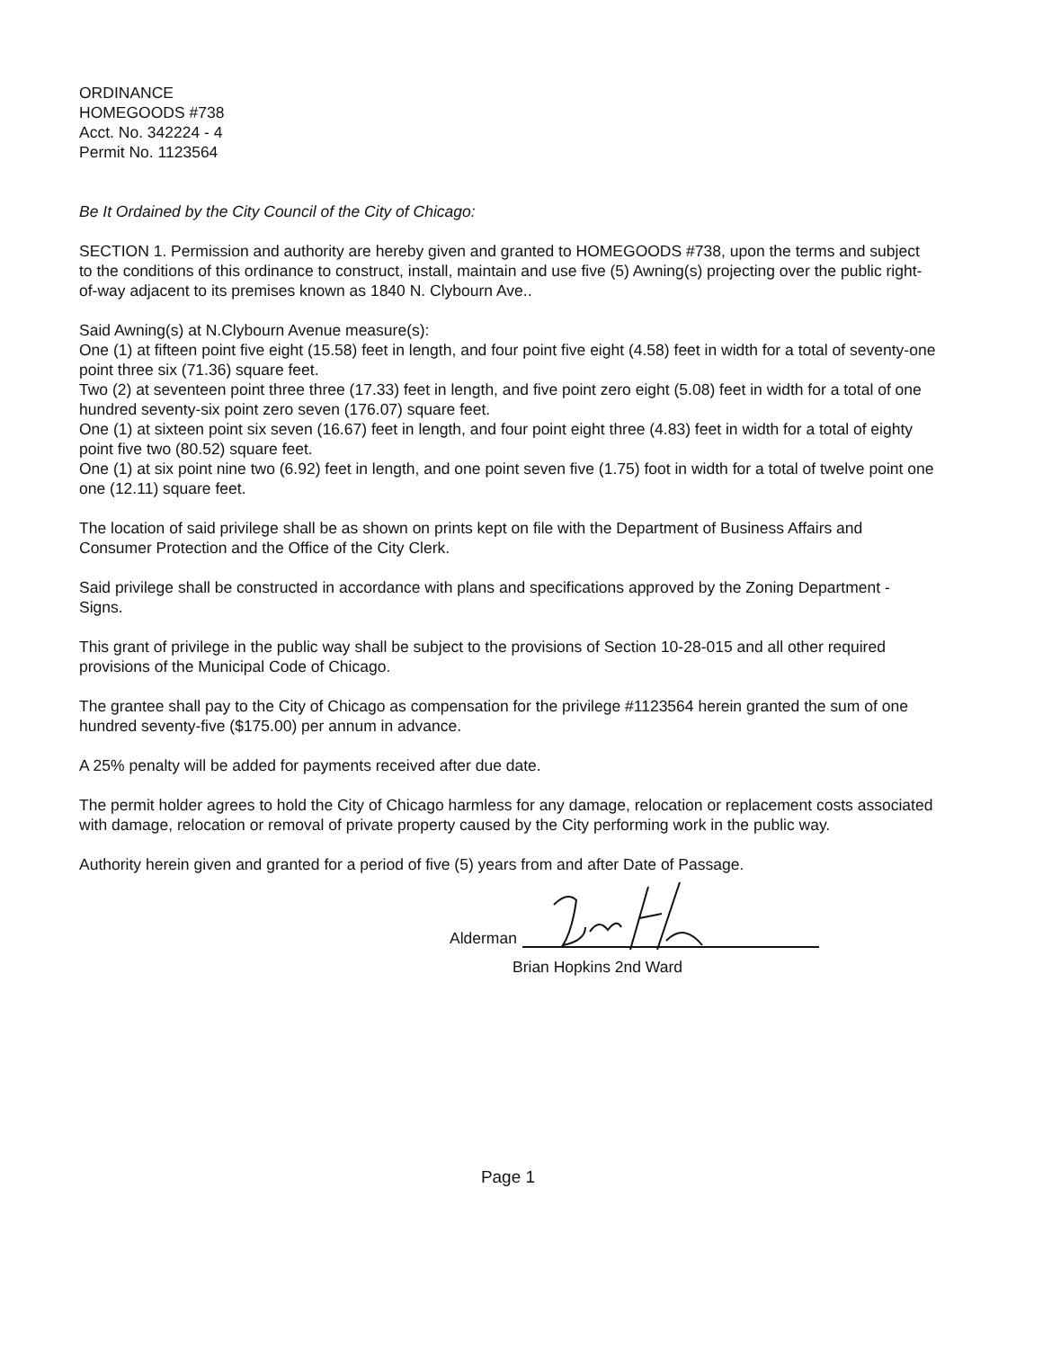ORDINANCE
HOMEGOODS #738
Acct. No. 342224 - 4
Permit No. 1123564
Be It Ordained by the City Council of the City of Chicago:
SECTION 1. Permission and authority are hereby given and granted to HOMEGOODS #738, upon the terms and subject to the conditions of this ordinance to construct, install, maintain and use five (5) Awning(s) projecting over the public right-of-way adjacent to its premises known as 1840 N. Clybourn Ave..
Said Awning(s) at N.Clybourn Avenue measure(s):
One (1) at fifteen point five eight (15.58) feet in length, and four point five eight (4.58) feet in width for a total of seventy-one point three six (71.36) square feet.
Two (2) at seventeen point three three (17.33) feet in length, and five point zero eight (5.08) feet in width for a total of one hundred seventy-six point zero seven (176.07) square feet.
One (1) at sixteen point six seven (16.67) feet in length, and four point eight three (4.83) feet in width for a total of eighty point five two (80.52) square feet.
One (1) at six point nine two (6.92) feet in length, and one point seven five (1.75) foot in width for a total of twelve point one one (12.11) square feet.
The location of said privilege shall be as shown on prints kept on file with the Department of Business Affairs and Consumer Protection and the Office of the City Clerk.
Said privilege shall be constructed in accordance with plans and specifications approved by the Zoning Department - Signs.
This grant of privilege in the public way shall be subject to the provisions of Section 10-28-015 and all other required provisions of the Municipal Code of Chicago.
The grantee shall pay to the City of Chicago as compensation for the privilege #1123564 herein granted the sum of one hundred seventy-five ($175.00) per annum in advance.
A 25% penalty will be added for payments received after due date.
The permit holder agrees to hold the City of Chicago harmless for any damage, relocation or replacement costs associated with damage, relocation or removal of private property caused by the City performing work in the public way.
Authority herein given and granted for a period of five (5) years from and after Date of Passage.
Alderman
Brian Hopkins 2nd Ward
Page 1